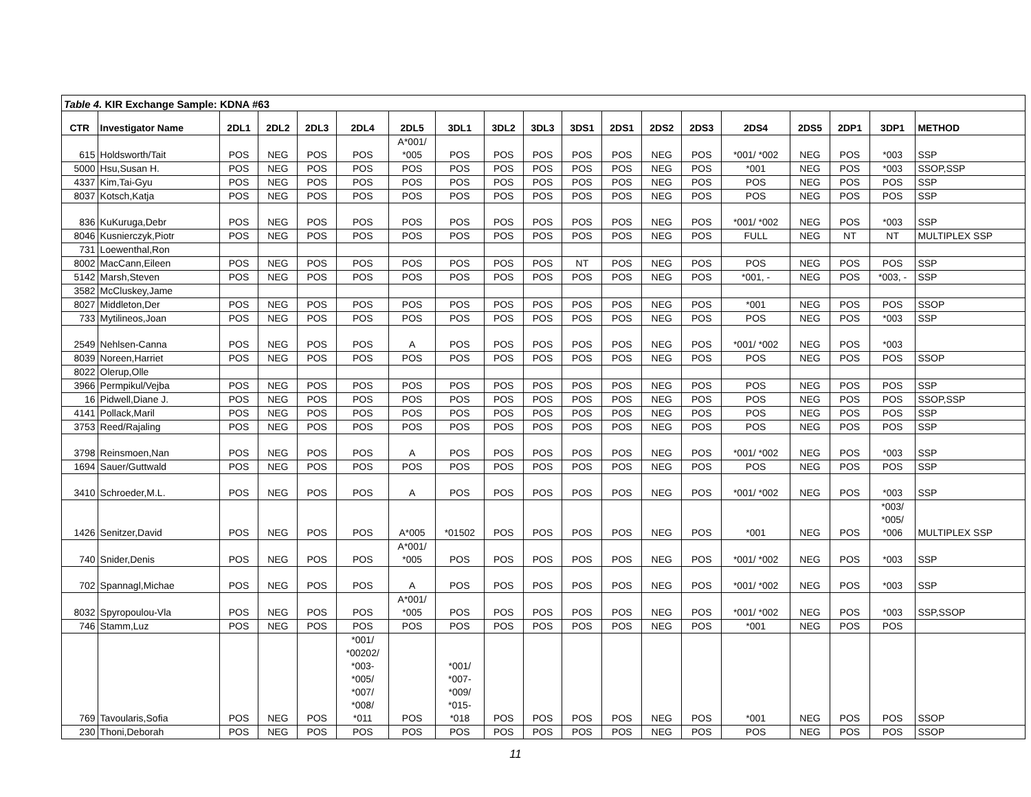| Table 4. KIR Exchange Sample: KDNA #63 | | | | | | | | | | | | | | | | | | |
| CTR | Investigator Name | 2DL1 | 2DL2 | 2DL3 | 2DL4 | 2DL5 | 3DL1 | 3DL2 | 3DL3 | 3DS1 | 2DS1 | 2DS2 | 2DS3 | 2DS4 | 2DS5 | 2DP1 | 3DP1 | METHOD |
| 615 | Holdsworth/Tait | POS | NEG | POS | POS | A*001/ *005 | POS | POS | POS | POS | POS | NEG | POS | *001/ *002 | NEG | POS | *003 | SSP |
| 5000 | Hsu,Susan H. | POS | NEG | POS | POS | POS | POS | POS | POS | POS | POS | NEG | POS | *001 | NEG | POS | *003 | SSOP,SSP |
| 4337 | Kim,Tai-Gyu | POS | NEG | POS | POS | POS | POS | POS | POS | POS | POS | NEG | POS | POS | NEG | POS | POS | SSP |
| 8037 | Kotsch,Katja | POS | NEG | POS | POS | POS | POS | POS | POS | POS | POS | NEG | POS | POS | NEG | POS | POS | SSP |
| 836 | KuKuruga,Debr | POS | NEG | POS | POS | POS | POS | POS | POS | POS | POS | NEG | POS | *001/ *002 | NEG | POS | *003 | SSP |
| 8046 | Kusnierczyk,Piotr | POS | NEG | POS | POS | POS | POS | POS | POS | POS | POS | NEG | POS | FULL | NEG | NT | NT | MULTIPLEX SSP |
| 731 | Loewenthal,Ron | | | | | | | | | | | | | | | | | |
| 8002 | MacCann,Eileen | POS | NEG | POS | POS | POS | POS | POS | POS | NT | POS | NEG | POS | POS | NEG | POS | POS | SSP |
| 5142 | Marsh,Steven | POS | NEG | POS | POS | POS | POS | POS | POS | POS | POS | NEG | POS | *001, - | NEG | POS | *003, - | SSP |
| 3582 | McCluskey,Jame | | | | | | | | | | | | | | | | | |
| 8027 | Middleton,Der | POS | NEG | POS | POS | POS | POS | POS | POS | POS | POS | NEG | POS | *001 | NEG | POS | POS | SSOP |
| 733 | Mytilineos,Joan | POS | NEG | POS | POS | POS | POS | POS | POS | POS | POS | NEG | POS | POS | NEG | POS | *003 | SSP |
| 2549 | Nehlsen-Canna | POS | NEG | POS | POS | A | POS | POS | POS | POS | POS | NEG | POS | *001/ *002 | NEG | POS | *003 | |
| 8039 | Noreen,Harriet | POS | NEG | POS | POS | POS | POS | POS | POS | POS | POS | NEG | POS | POS | NEG | POS | POS | SSOP |
| 8022 | Olerup,Olle | | | | | | | | | | | | | | | | | |
| 3966 | Permpikul/Vejba | POS | NEG | POS | POS | POS | POS | POS | POS | POS | POS | NEG | POS | POS | NEG | POS | POS | SSP |
| 16 | Pidwell,Diane J. | POS | NEG | POS | POS | POS | POS | POS | POS | POS | POS | NEG | POS | POS | NEG | POS | POS | SSOP,SSP |
| 4141 | Pollack,Maril | POS | NEG | POS | POS | POS | POS | POS | POS | POS | POS | NEG | POS | POS | NEG | POS | POS | SSP |
| 3753 | Reed/Rajaling | POS | NEG | POS | POS | POS | POS | POS | POS | POS | POS | NEG | POS | POS | NEG | POS | POS | SSP |
| 3798 | Reinsmoen,Nan | POS | NEG | POS | POS | A | POS | POS | POS | POS | POS | NEG | POS | *001/ *002 | NEG | POS | *003 | SSP |
| 1694 | Sauer/Guttwald | POS | NEG | POS | POS | POS | POS | POS | POS | POS | POS | NEG | POS | POS | NEG | POS | POS | SSP |
| 3410 | Schroeder,M.L. | POS | NEG | POS | POS | A | POS | POS | POS | POS | POS | NEG | POS | *001/ *002 | NEG | POS | *003 | SSP |
| 1426 | Senitzer,David | POS | NEG | POS | POS | A*005 | *01502 | POS | POS | POS | POS | NEG | POS | *001 | NEG | POS | *003/ *005/ *006 | MULTIPLEX SSP |
| 740 | Snider,Denis | POS | NEG | POS | POS | A*001/ *005 | POS | POS | POS | POS | POS | NEG | POS | *001/ *002 | NEG | POS | *003 | SSP |
| 702 | Spannagl,Michae | POS | NEG | POS | POS | A | POS | POS | POS | POS | POS | NEG | POS | *001/ *002 | NEG | POS | *003 | SSP |
| 8032 | Spyropoulou-Vla | POS | NEG | POS | POS | A*001/ *005 | POS | POS | POS | POS | POS | NEG | POS | *001/ *002 | NEG | POS | *003 | SSP,SSOP |
| 746 | Stamm,Luz | POS | NEG | POS | POS | POS | POS | POS | POS | POS | POS | NEG | POS | *001 | NEG | POS | POS | |
| 769 | Tavoularis,Sofia | POS | NEG | POS | *001/ *00202/ *003- *005/ *007/ *008/ *011 | POS | *001/ *007- *009/ *015- *018 | POS | POS | POS | POS | NEG | POS | *001 | NEG | POS | POS | SSOP |
| 230 | Thoni,Deborah | POS | NEG | POS | POS | POS | POS | POS | POS | POS | POS | NEG | POS | POS | NEG | POS | POS | SSOP |
11